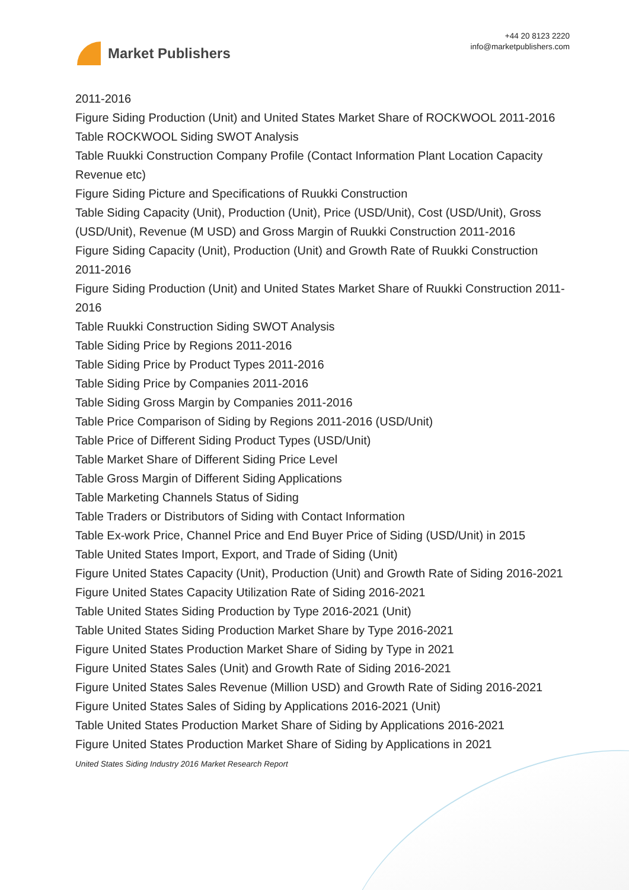Market Publishers
+44 20 8123 2220
info@marketpublishers.com
2011-2016
Figure Siding Production (Unit) and United States Market Share of ROCKWOOL 2011-2016
Table ROCKWOOL Siding SWOT Analysis
Table Ruukki Construction Company Profile (Contact Information Plant Location Capacity Revenue etc)
Figure Siding Picture and Specifications of Ruukki Construction
Table Siding Capacity (Unit), Production (Unit), Price (USD/Unit), Cost (USD/Unit), Gross (USD/Unit), Revenue (M USD) and Gross Margin of Ruukki Construction 2011-2016
Figure Siding Capacity (Unit), Production (Unit) and Growth Rate of Ruukki Construction 2011-2016
Figure Siding Production (Unit) and United States Market Share of Ruukki Construction 2011-2016
Table Ruukki Construction Siding SWOT Analysis
Table Siding Price by Regions 2011-2016
Table Siding Price by Product Types 2011-2016
Table Siding Price by Companies 2011-2016
Table Siding Gross Margin by Companies 2011-2016
Table Price Comparison of Siding by Regions 2011-2016 (USD/Unit)
Table Price of Different Siding Product Types (USD/Unit)
Table Market Share of Different Siding Price Level
Table Gross Margin of Different Siding Applications
Table Marketing Channels Status of Siding
Table Traders or Distributors of Siding with Contact Information
Table Ex-work Price, Channel Price and End Buyer Price of Siding (USD/Unit) in 2015
Table United States Import, Export, and Trade of Siding (Unit)
Figure United States Capacity (Unit), Production (Unit) and Growth Rate of Siding 2016-2021
Figure United States Capacity Utilization Rate of Siding 2016-2021
Table United States Siding Production by Type 2016-2021 (Unit)
Table United States Siding Production Market Share by Type 2016-2021
Figure United States Production Market Share of Siding by Type in 2021
Figure United States Sales (Unit) and Growth Rate of Siding 2016-2021
Figure United States Sales Revenue (Million USD) and Growth Rate of Siding 2016-2021
Figure United States Sales of Siding by Applications 2016-2021 (Unit)
Table United States Production Market Share of Siding by Applications 2016-2021
Figure United States Production Market Share of Siding by Applications in 2021
United States Siding Industry 2016 Market Research Report